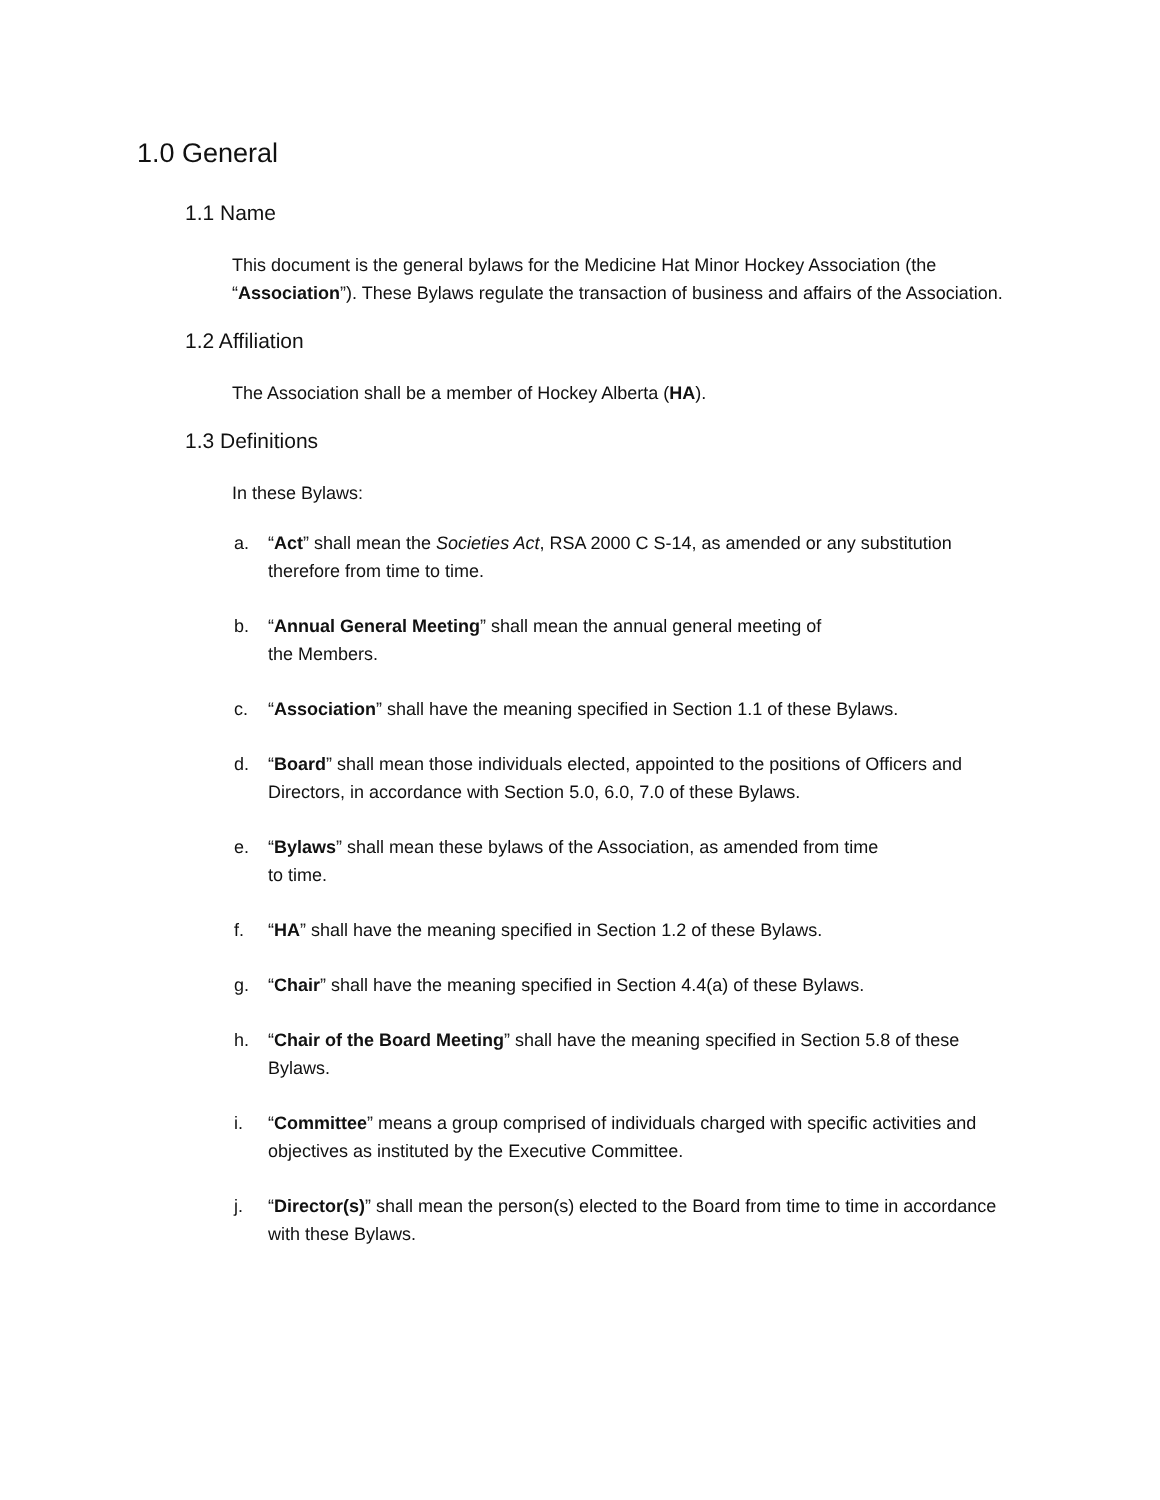1.0 General
1.1 Name
This document is the general bylaws for the Medicine Hat Minor Hockey Association (the “Association”). These Bylaws regulate the transaction of business and affairs of the Association.
1.2 Affiliation
The Association shall be a member of Hockey Alberta (HA).
1.3 Definitions
In these Bylaws:
a. “Act” shall mean the Societies Act, RSA 2000 C S-14, as amended or any substitution therefore from time to time.
b. “Annual General Meeting” shall mean the annual general meeting of
the Members.
c. “Association” shall have the meaning specified in Section 1.1 of these Bylaws.
d. “Board” shall mean those individuals elected, appointed to the positions of Officers and Directors, in accordance with Section 5.0, 6.0, 7.0 of these Bylaws.
e. “Bylaws” shall mean these bylaws of the Association, as amended from time
to time.
f. “HA” shall have the meaning specified in Section 1.2 of these Bylaws.
g. “Chair” shall have the meaning specified in Section 4.4(a) of these Bylaws.
h. “Chair of the Board Meeting” shall have the meaning specified in Section 5.8 of these Bylaws.
i. “Committee” means a group comprised of individuals charged with specific activities and objectives as instituted by the Executive Committee.
j. “Director(s)” shall mean the person(s) elected to the Board from time to time in accordance with these Bylaws.